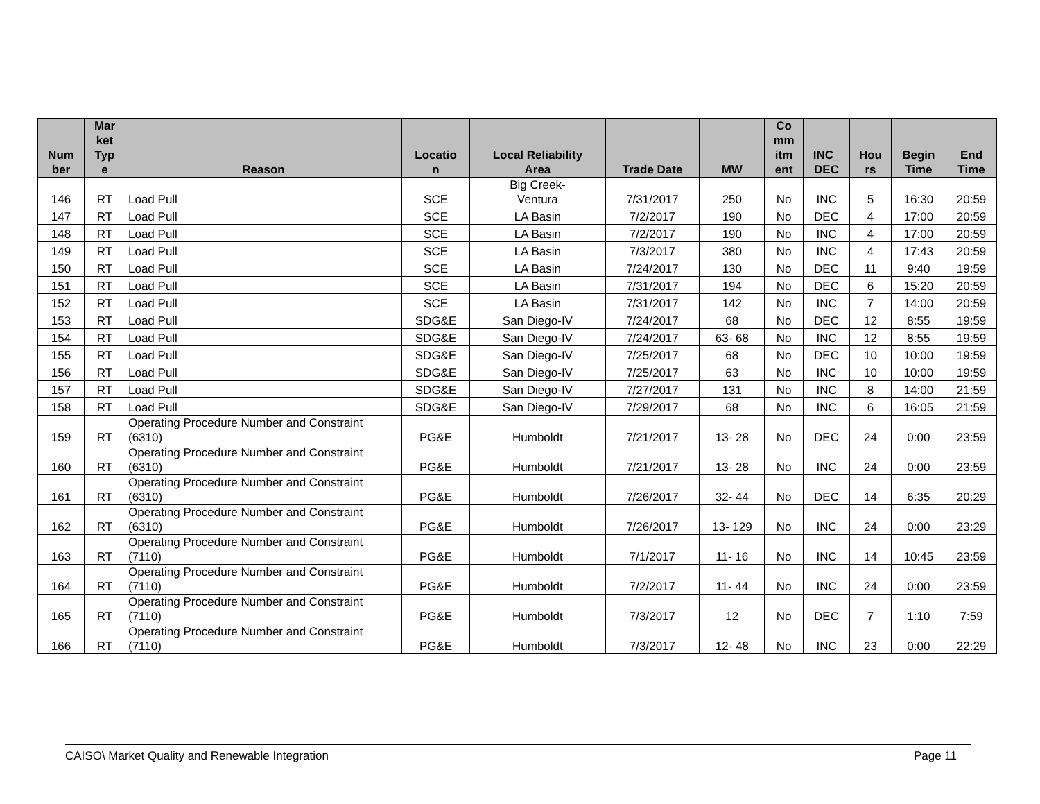| Num ber | Mar ket Typ e | Reason | Locatio n | Local Reliability Area | Trade Date | MW | Co mm itm ent | INC_ DEC | Hou rs | Begin Time | End Time |
| --- | --- | --- | --- | --- | --- | --- | --- | --- | --- | --- | --- |
| 146 | RT | Load Pull | SCE | Big Creek- Ventura | 7/31/2017 | 250 | No | INC | 5 | 16:30 | 20:59 |
| 147 | RT | Load Pull | SCE | LA Basin | 7/2/2017 | 190 | No | DEC | 4 | 17:00 | 20:59 |
| 148 | RT | Load Pull | SCE | LA Basin | 7/2/2017 | 190 | No | INC | 4 | 17:00 | 20:59 |
| 149 | RT | Load Pull | SCE | LA Basin | 7/3/2017 | 380 | No | INC | 4 | 17:43 | 20:59 |
| 150 | RT | Load Pull | SCE | LA Basin | 7/24/2017 | 130 | No | DEC | 11 | 9:40 | 19:59 |
| 151 | RT | Load Pull | SCE | LA Basin | 7/31/2017 | 194 | No | DEC | 6 | 15:20 | 20:59 |
| 152 | RT | Load Pull | SCE | LA Basin | 7/31/2017 | 142 | No | INC | 7 | 14:00 | 20:59 |
| 153 | RT | Load Pull | SDG&E | San Diego-IV | 7/24/2017 | 68 | No | DEC | 12 | 8:55 | 19:59 |
| 154 | RT | Load Pull | SDG&E | San Diego-IV | 7/24/2017 | 63- 68 | No | INC | 12 | 8:55 | 19:59 |
| 155 | RT | Load Pull | SDG&E | San Diego-IV | 7/25/2017 | 68 | No | DEC | 10 | 10:00 | 19:59 |
| 156 | RT | Load Pull | SDG&E | San Diego-IV | 7/25/2017 | 63 | No | INC | 10 | 10:00 | 19:59 |
| 157 | RT | Load Pull | SDG&E | San Diego-IV | 7/27/2017 | 131 | No | INC | 8 | 14:00 | 21:59 |
| 158 | RT | Load Pull | SDG&E | San Diego-IV | 7/29/2017 | 68 | No | INC | 6 | 16:05 | 21:59 |
| 159 | RT | Operating Procedure Number and Constraint (6310) | PG&E | Humboldt | 7/21/2017 | 13- 28 | No | DEC | 24 | 0:00 | 23:59 |
| 160 | RT | Operating Procedure Number and Constraint (6310) | PG&E | Humboldt | 7/21/2017 | 13- 28 | No | INC | 24 | 0:00 | 23:59 |
| 161 | RT | Operating Procedure Number and Constraint (6310) | PG&E | Humboldt | 7/26/2017 | 32- 44 | No | DEC | 14 | 6:35 | 20:29 |
| 162 | RT | Operating Procedure Number and Constraint (6310) | PG&E | Humboldt | 7/26/2017 | 13- 129 | No | INC | 24 | 0:00 | 23:29 |
| 163 | RT | Operating Procedure Number and Constraint (7110) | PG&E | Humboldt | 7/1/2017 | 11- 16 | No | INC | 14 | 10:45 | 23:59 |
| 164 | RT | Operating Procedure Number and Constraint (7110) | PG&E | Humboldt | 7/2/2017 | 11- 44 | No | INC | 24 | 0:00 | 23:59 |
| 165 | RT | Operating Procedure Number and Constraint (7110) | PG&E | Humboldt | 7/3/2017 | 12 | No | DEC | 7 | 1:10 | 7:59 |
| 166 | RT | Operating Procedure Number and Constraint (7110) | PG&E | Humboldt | 7/3/2017 | 12- 48 | No | INC | 23 | 0:00 | 22:29 |
CAISO\ Market Quality and Renewable Integration Page 11